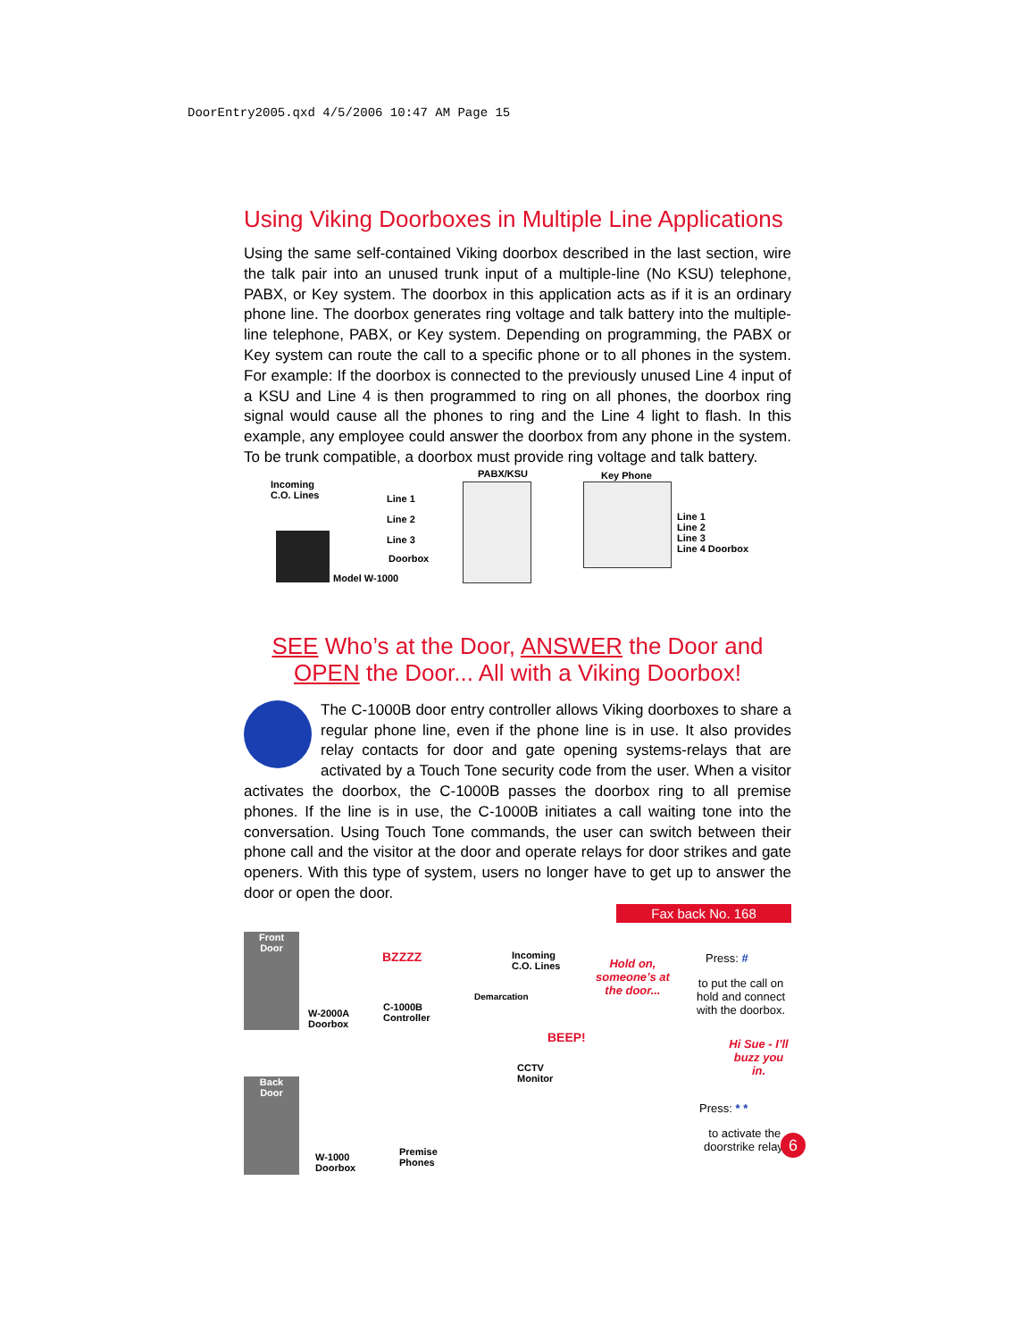DoorEntry2005.qxd 4/5/2006 10:47 AM Page 15
Using Viking Doorboxes in Multiple Line Applications
Using the same self-contained Viking doorbox described in the last section, wire the talk pair into an unused trunk input of a multiple-line (No KSU) telephone, PABX, or Key system. The doorbox in this application acts as if it is an ordinary phone line. The doorbox generates ring voltage and talk battery into the multiple-line telephone, PABX, or Key system. Depending on programming, the PABX or Key system can route the call to a specific phone or to all phones in the system. For example: If the doorbox is connected to the previously unused Line 4 input of a KSU and Line 4 is then programmed to ring on all phones, the doorbox ring signal would cause all the phones to ring and the Line 4 light to flash. In this example, any employee could answer the doorbox from any phone in the system. To be trunk compatible, a doorbox must provide ring voltage and talk battery.
Incoming
C.O. Lines
PABX/KSU Key Phone
Line 1
Line 2
Line 3
Doorbox
Model W-1000
Line 1
Line 2
Line 3
Line 4 Doorbox
SEE Who’s at the Door, ANSWER the Door and
OPEN the Door... All with a Viking Doorbox!
The C-1000B door entry controller allows Viking doorboxes to share a regular phone line, even if the phone line is in use. It also provides relay contacts for door and gate opening systems-relays that are activated by a Touch Tone security code from the user. When a visitor activates the doorbox, the C-1000B passes the doorbox ring to all premise phones. If the line is in use, the C-1000B initiates a call waiting tone into the conversation. Using Touch Tone commands, the user can switch between their phone call and the visitor at the door and operate relays for door strikes and gate openers. With this type of system, users no longer have to get up to answer the door or open the door.
Fax back No. 168
Front
Door
Back
Door
W-2000A
Doorbox
BZZZZ
C-1000B
Controller
Incoming
C.O. Lines
Demarcation
BEEP!
CCTV
Monitor
Hold on,
someone’s at
the door...
Press: #
to put the call on
hold and connect
with the doorbox.
Hi Sue - I’ll
buzz you in.
Press: * *
to activate the
doorstrike relay.
W-1000
Doorbox
Premise
Phones
6